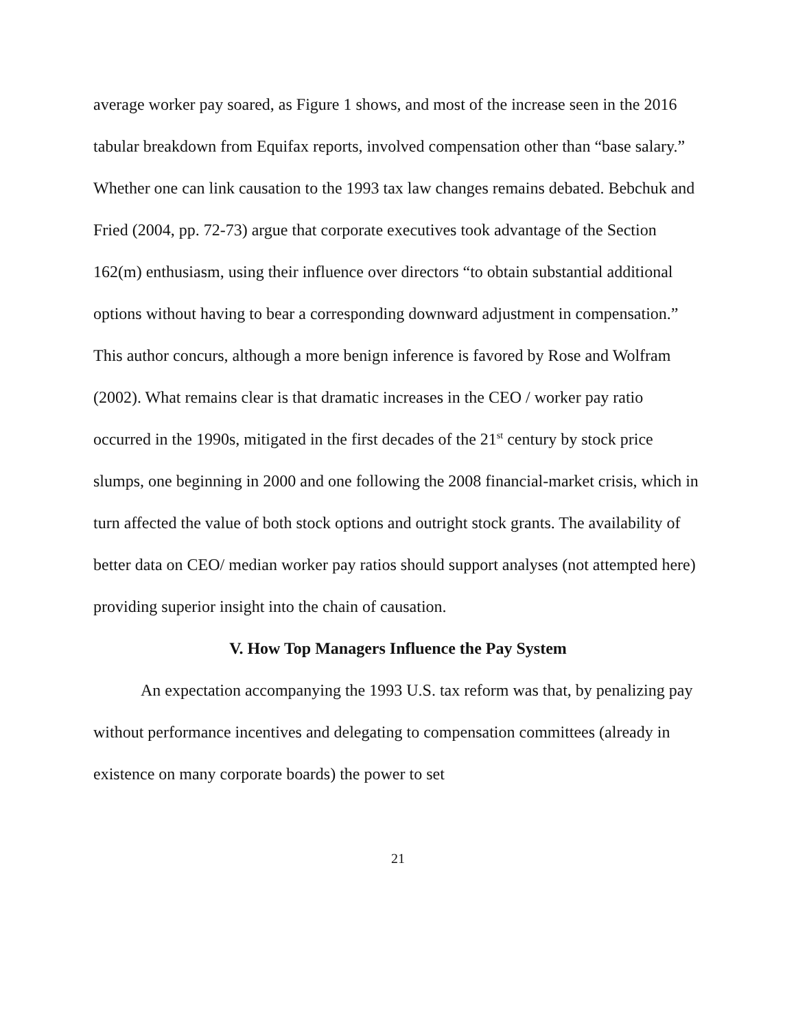average worker pay soared, as Figure 1 shows, and most of the increase seen in the 2016 tabular breakdown from Equifax reports, involved compensation other than “base salary.” Whether one can link causation to the 1993 tax law changes remains debated. Bebchuk and Fried (2004, pp. 72-73) argue that corporate executives took advantage of the Section 162(m) enthusiasm, using their influence over directors “to obtain substantial additional options without having to bear a corresponding downward adjustment in compensation.” This author concurs, although a more benign inference is favored by Rose and Wolfram (2002). What remains clear is that dramatic increases in the CEO / worker pay ratio occurred in the 1990s, mitigated in the first decades of the 21<sup>st</sup> century by stock price slumps, one beginning in 2000 and one following the 2008 financial-market crisis, which in turn affected the value of both stock options and outright stock grants. The availability of better data on CEO/ median worker pay ratios should support analyses (not attempted here) providing superior insight into the chain of causation.
V. How Top Managers Influence the Pay System
An expectation accompanying the 1993 U.S. tax reform was that, by penalizing pay without performance incentives and delegating to compensation committees (already in existence on many corporate boards) the power to set
21